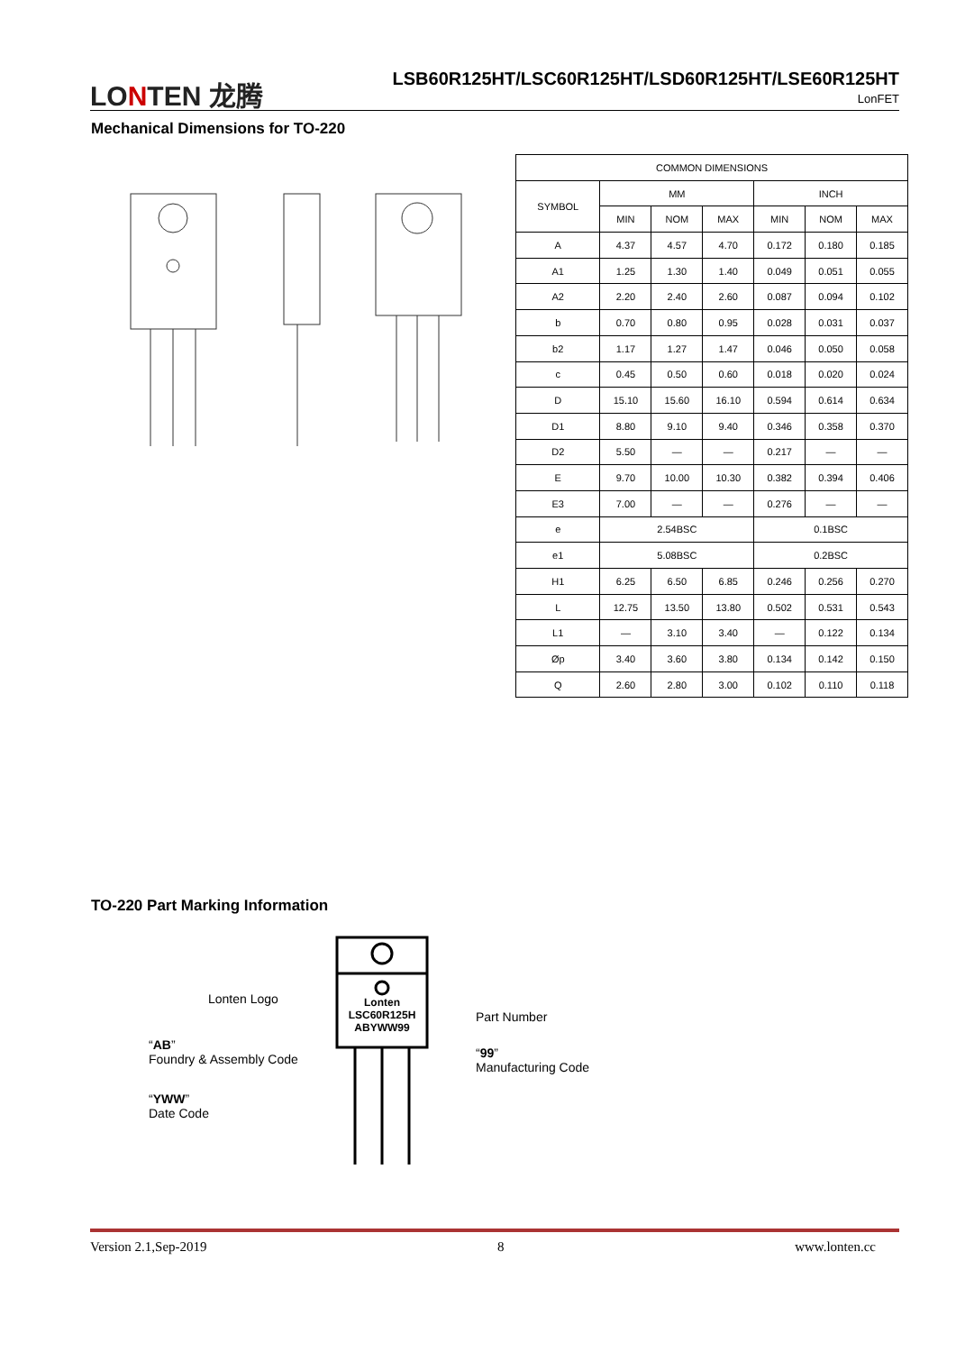LONTEN 龙腾
LSB60R125HT/LSC60R125HT/LSD60R125HT/LSE60R125HT
LonFET
Mechanical Dimensions for TO-220
| COMMON DIMENSIONS | | | | | | |
| --- | --- | --- | --- | --- | --- | --- |
| SYMBOL | MM | | | INCH | | |
| | MIN | NOM | MAX | MIN | NOM | MAX |
| A | 4.37 | 4.57 | 4.70 | 0.172 | 0.180 | 0.185 |
| A1 | 1.25 | 1.30 | 1.40 | 0.049 | 0.051 | 0.055 |
| A2 | 2.20 | 2.40 | 2.60 | 0.087 | 0.094 | 0.102 |
| b | 0.70 | 0.80 | 0.95 | 0.028 | 0.031 | 0.037 |
| b2 | 1.17 | 1.27 | 1.47 | 0.046 | 0.050 | 0.058 |
| c | 0.45 | 0.50 | 0.60 | 0.018 | 0.020 | 0.024 |
| D | 15.10 | 15.60 | 16.10 | 0.594 | 0.614 | 0.634 |
| D1 | 8.80 | 9.10 | 9.40 | 0.346 | 0.358 | 0.370 |
| D2 | 5.50 | — | — | 0.217 | — | — |
| E | 9.70 | 10.00 | 10.30 | 0.382 | 0.394 | 0.406 |
| E3 | 7.00 | — | — | 0.276 | — | — |
| e | 2.54BSC | | | 0.1BSC | | |
| e1 | 5.08BSC | | | 0.2BSC | | |
| H1 | 6.25 | 6.50 | 6.85 | 0.246 | 0.256 | 0.270 |
| L | 12.75 | 13.50 | 13.80 | 0.502 | 0.531 | 0.543 |
| L1 | — | 3.10 | 3.40 | — | 0.122 | 0.134 |
| Øp | 3.40 | 3.60 | 3.80 | 0.134 | 0.142 | 0.150 |
| Q | 2.60 | 2.80 | 3.00 | 0.102 | 0.110 | 0.118 |
TO-220 Part Marking Information
Lonten
LSC60R125H
ABYWW99
Lonten Logo
“AB”
Foundry & Assembly Code
“YWW”
Date Code
Part Number
“99”
Manufacturing Code
Version 2.1,Sep-2019 8 www.lonten.cc